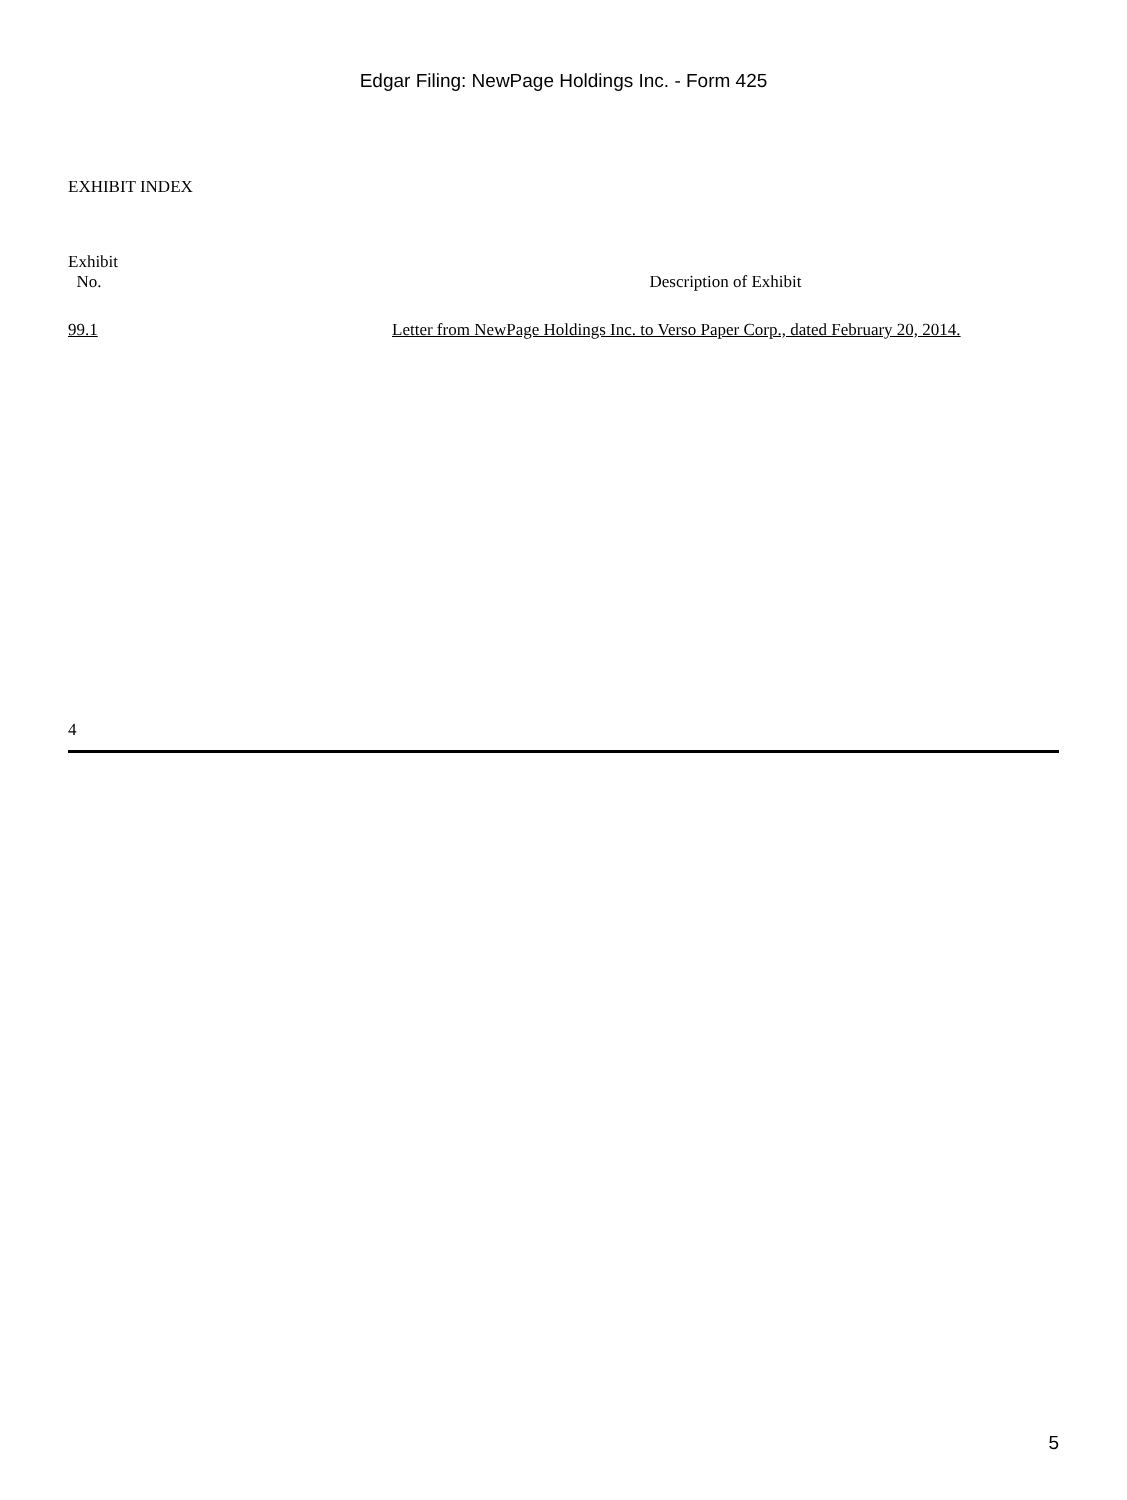Edgar Filing: NewPage Holdings Inc. - Form 425
EXHIBIT INDEX
| Exhibit No. | Description of Exhibit |
| --- | --- |
| 99.1 | Letter from NewPage Holdings Inc. to Verso Paper Corp., dated February 20, 2014. |
4
5